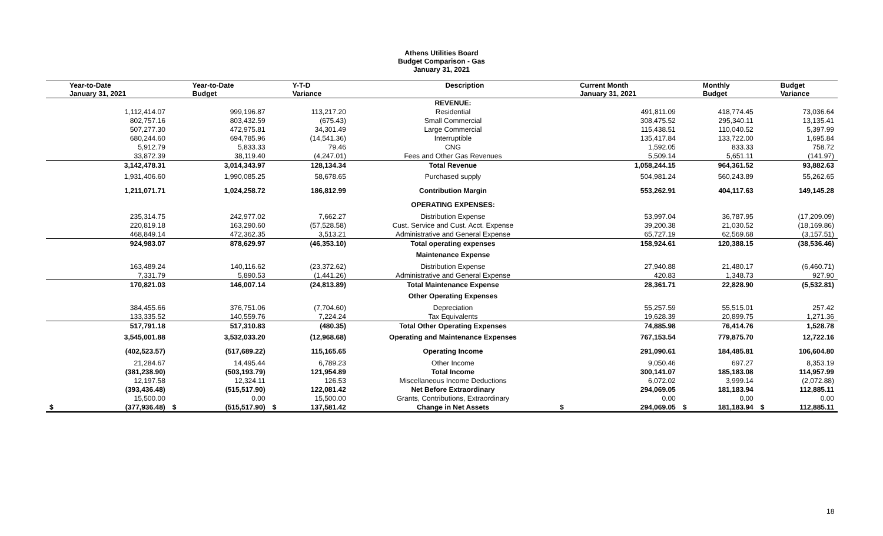Athens Utilities Board
Budget Comparison - Gas
January 31, 2021
| Year-to-Date | Year-to-Date | Y-T-D | Description | Current Month | Monthly | Budget |
| --- | --- | --- | --- | --- | --- | --- |
| January 31, 2021 | Budget | Variance | | January 31, 2021 | Budget | Variance |
| | | | REVENUE: | | | |
| 1,112,414.07 | 999,196.87 | 113,217.20 | Residential | 491,811.09 | 418,774.45 | 73,036.64 |
| 802,757.16 | 803,432.59 | (675.43) | Small Commercial | 308,475.52 | 295,340.11 | 13,135.41 |
| 507,277.30 | 472,975.81 | 34,301.49 | Large Commercial | 115,438.51 | 110,040.52 | 5,397.99 |
| 680,244.60 | 694,785.96 | (14,541.36) | Interruptible | 135,417.84 | 133,722.00 | 1,695.84 |
| 5,912.79 | 5,833.33 | 79.46 | CNG | 1,592.05 | 833.33 | 758.72 |
| 33,872.39 | 38,119.40 | (4,247.01) | Fees and Other Gas Revenues | 5,509.14 | 5,651.11 | (141.97) |
| 3,142,478.31 | 3,014,343.97 | 128,134.34 | Total Revenue | 1,058,244.15 | 964,361.52 | 93,882.63 |
| 1,931,406.60 | 1,990,085.25 | 58,678.65 | Purchased supply | 504,981.24 | 560,243.89 | 55,262.65 |
| 1,211,071.71 | 1,024,258.72 | 186,812.99 | Contribution Margin | 553,262.91 | 404,117.63 | 149,145.28 |
| | | | OPERATING EXPENSES: | | | |
| 235,314.75 | 242,977.02 | 7,662.27 | Distribution Expense | 53,997.04 | 36,787.95 | (17,209.09) |
| 220,819.18 | 163,290.60 | (57,528.58) | Cust. Service and Cust. Acct. Expense | 39,200.38 | 21,030.52 | (18,169.86) |
| 468,849.14 | 472,362.35 | 3,513.21 | Administrative and General Expense | 65,727.19 | 62,569.68 | (3,157.51) |
| 924,983.07 | 878,629.97 | (46,353.10) | Total operating expenses | 158,924.61 | 120,388.15 | (38,536.46) |
| | | | Maintenance Expense | | | |
| 163,489.24 | 140,116.62 | (23,372.62) | Distribution Expense | 27,940.88 | 21,480.17 | (6,460.71) |
| 7,331.79 | 5,890.53 | (1,441.26) | Administrative and General Expense | 420.83 | 1,348.73 | 927.90 |
| 170,821.03 | 146,007.14 | (24,813.89) | Total Maintenance Expense | 28,361.71 | 22,828.90 | (5,532.81) |
| | | | Other Operating Expenses | | | |
| 384,455.66 | 376,751.06 | (7,704.60) | Depreciation | 55,257.59 | 55,515.01 | 257.42 |
| 133,335.52 | 140,559.76 | 7,224.24 | Tax Equivalents | 19,628.39 | 20,899.75 | 1,271.36 |
| 517,791.18 | 517,310.83 | (480.35) | Total Other Operating Expenses | 74,885.98 | 76,414.76 | 1,528.78 |
| 3,545,001.88 | 3,532,033.20 | (12,968.68) | Operating and Maintenance Expenses | 767,153.54 | 779,875.70 | 12,722.16 |
| (402,523.57) | (517,689.22) | 115,165.65 | Operating Income | 291,090.61 | 184,485.81 | 106,604.80 |
| 21,284.67 | 14,495.44 | 6,789.23 | Other Income | 9,050.46 | 697.27 | 8,353.19 |
| (381,238.90) | (503,193.79) | 121,954.89 | Total Income | 300,141.07 | 185,183.08 | 114,957.99 |
| 12,197.58 | 12,324.11 | 126.53 | Miscellaneous Income Deductions | 6,072.02 | 3,999.14 | (2,072.88) |
| (393,436.48) | (515,517.90) | 122,081.42 | Net Before Extraordinary | 294,069.05 | 181,183.94 | 112,885.11 |
| 15,500.00 | 0.00 | 15,500.00 | Grants, Contributions, Extraordinary | 0.00 | 0.00 | 0.00 |
| $ (377,936.48) | $ (515,517.90) | $ 137,581.42 | Change in Net Assets | $ 294,069.05 | $ 181,183.94 | $ 112,885.11 |
18